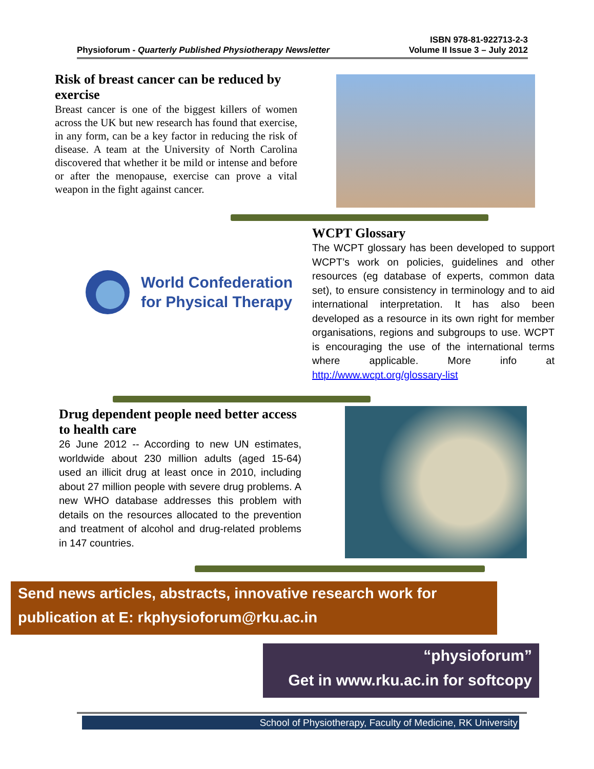ISBN 978-81-922713-2-3
Physioforum - Quarterly Published Physiotherapy Newsletter Volume II Issue 3 – July 2012
Risk of breast cancer can be reduced by exercise
Breast cancer is one of the biggest killers of women across the UK but new research has found that exercise, in any form, can be a key factor in reducing the risk of disease. A team at the University of North Carolina discovered that whether it be mild or intense and before or after the menopause, exercise can prove a vital weapon in the fight against cancer.
World Confederation
for Physical Therapy
WCPT Glossary
The WCPT glossary has been developed to support WCPT’s work on policies, guidelines and other resources (eg database of experts, common data set), to ensure consistency in terminology and to aid international interpretation. It has also been developed as a resource in its own right for member organisations, regions and subgroups to use. WCPT is encouraging the use of the international terms where applicable. More info at http://www.wcpt.org/glossary-list
Drug dependent people need better access to health care
26 June 2012 -- According to new UN estimates, worldwide about 230 million adults (aged 15-64) used an illicit drug at least once in 2010, including about 27 million people with severe drug problems. A new WHO database addresses this problem with details on the resources allocated to the prevention and treatment of alcohol and drug-related problems in 147 countries.
Send news articles, abstracts, innovative research work for publication at E: rkphysioforum@rku.ac.in
“physioforum”
Get in www.rku.ac.in for softcopy
School of Physiotherapy, Faculty of Medicine, RK University